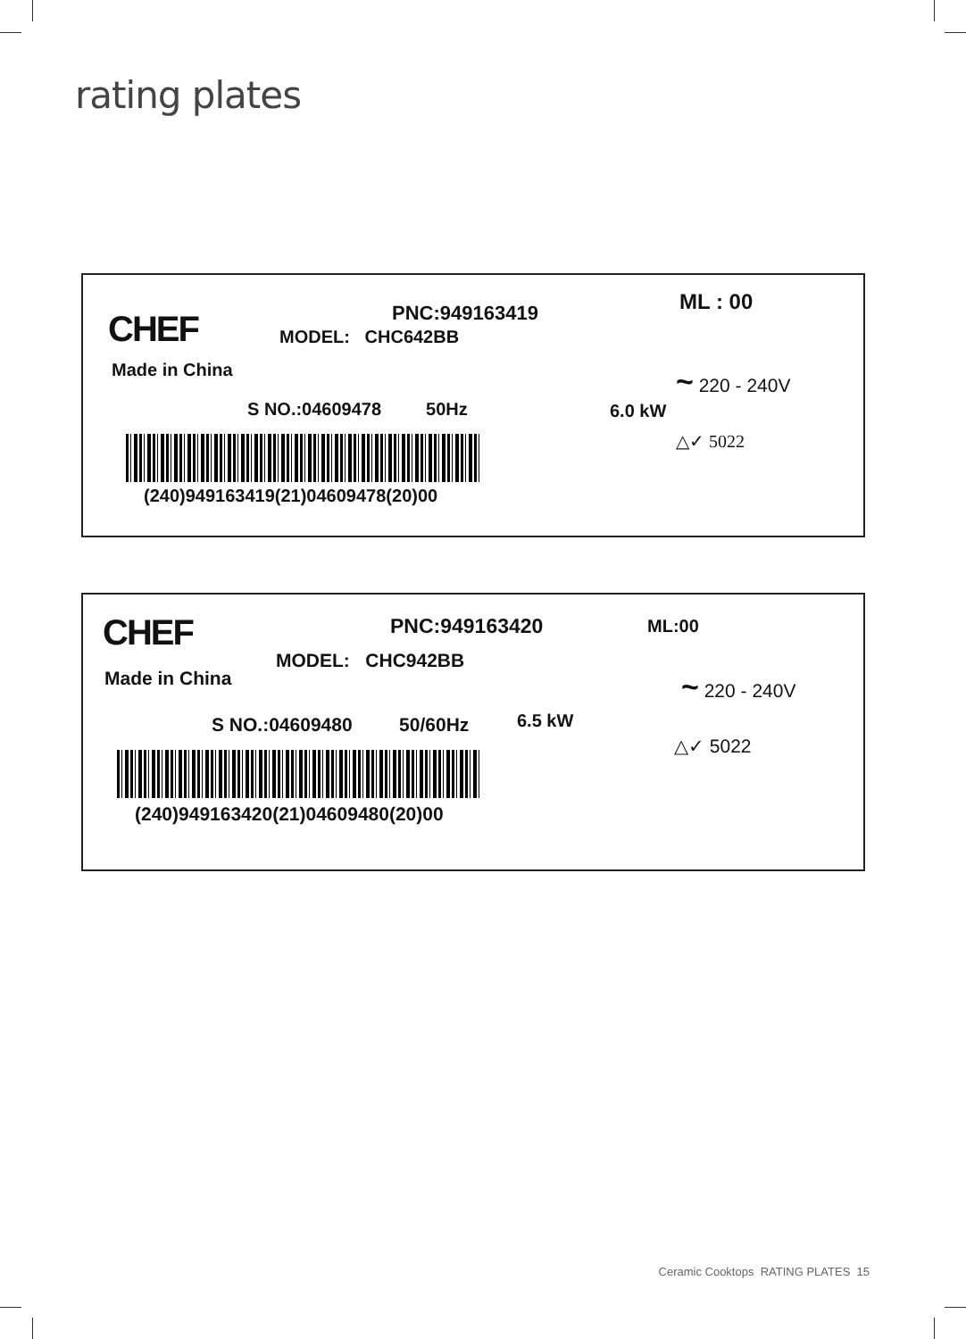rating plates
CHEF PNC:949163419 ML : 00
MODEL: CHC642BB
Made in China ~ 220 - 240V
S NO.:04609478 50Hz 6.0 kW
△✓ 5022
(240)949163419(21)04609478(20)00
CHEF PNC:949163420 ML:00
MODEL: CHC942BB
Made in China ~ 220 - 240V
S NO.:04609480 50/60Hz 6.5 kW
△✓ 5022
(240)949163420(21)04609480(20)00
Ceramic Cooktops RATING PLATES 15